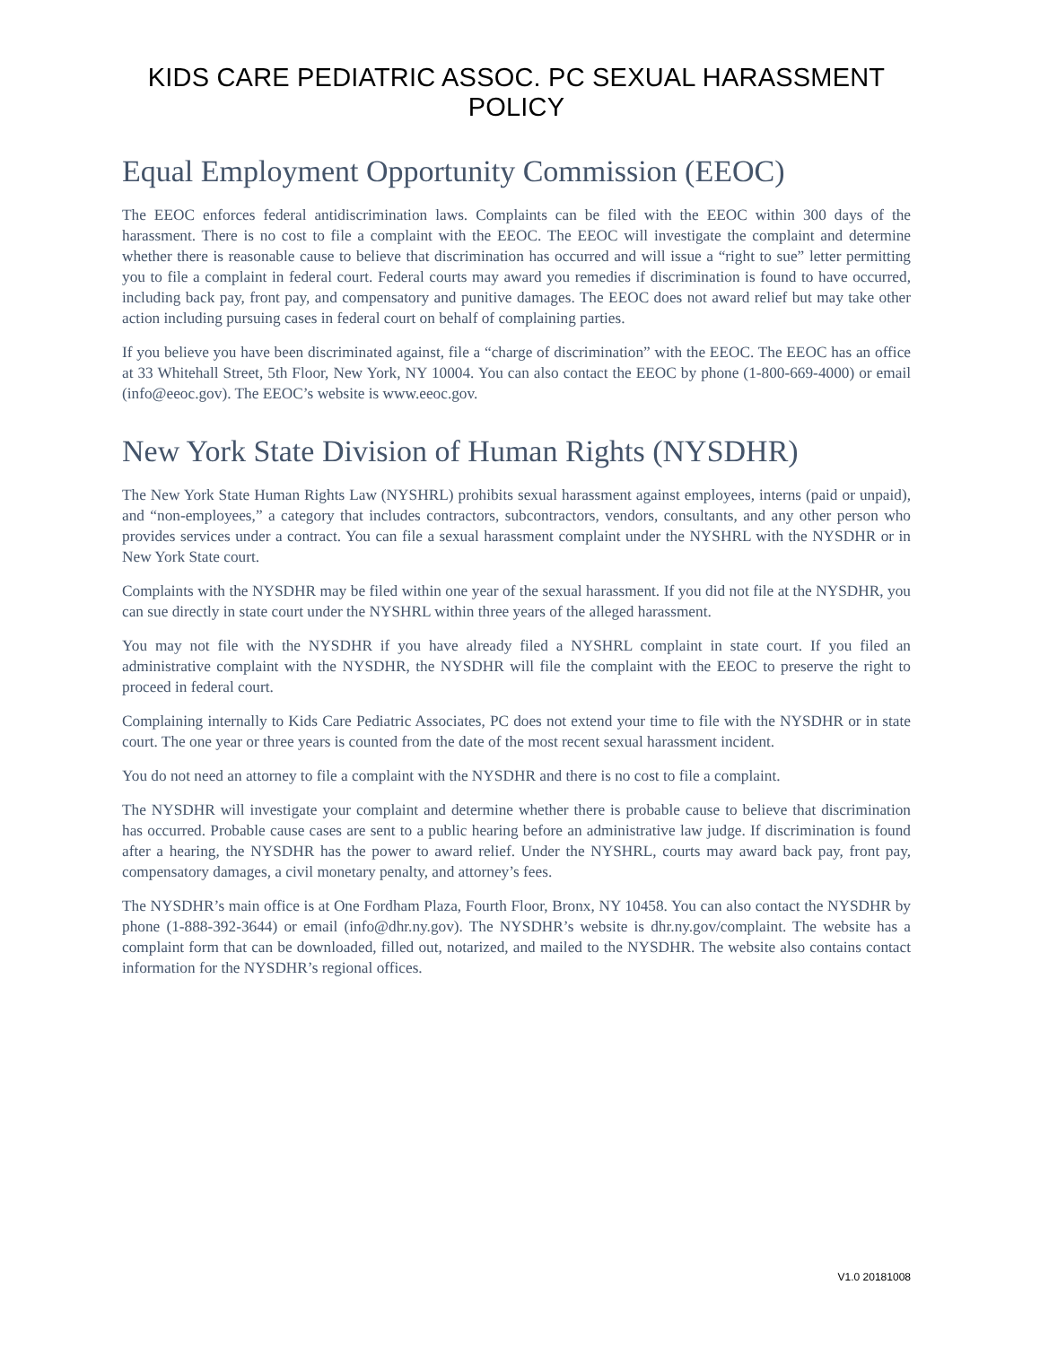KIDS CARE PEDIATRIC ASSOC. PC SEXUAL HARASSMENT POLICY
Equal Employment Opportunity Commission (EEOC)
The EEOC enforces federal antidiscrimination laws. Complaints can be filed with the EEOC within 300 days of the harassment. There is no cost to file a complaint with the EEOC. The EEOC will investigate the complaint and determine whether there is reasonable cause to believe that discrimination has occurred and will issue a “right to sue” letter permitting you to file a complaint in federal court. Federal courts may award you remedies if discrimination is found to have occurred, including back pay, front pay, and compensatory and punitive damages. The EEOC does not award relief but may take other action including pursuing cases in federal court on behalf of complaining parties.
If you believe you have been discriminated against, file a “charge of discrimination” with the EEOC. The EEOC has an office at 33 Whitehall Street, 5th Floor, New York, NY 10004. You can also contact the EEOC by phone (1-800-669-4000) or email (info@eeoc.gov). The EEOC’s website is www.eeoc.gov.
New York State Division of Human Rights (NYSDHR)
The New York State Human Rights Law (NYSHRL) prohibits sexual harassment against employees, interns (paid or unpaid), and “non-employees,” a category that includes contractors, subcontractors, vendors, consultants, and any other person who provides services under a contract. You can file a sexual harassment complaint under the NYSHRL with the NYSDHR or in New York State court.
Complaints with the NYSDHR may be filed within one year of the sexual harassment. If you did not file at the NYSDHR, you can sue directly in state court under the NYSHRL within three years of the alleged harassment.
You may not file with the NYSDHR if you have already filed a NYSHRL complaint in state court. If you filed an administrative complaint with the NYSDHR, the NYSDHR will file the complaint with the EEOC to preserve the right to proceed in federal court.
Complaining internally to Kids Care Pediatric Associates, PC does not extend your time to file with the NYSDHR or in state court. The one year or three years is counted from the date of the most recent sexual harassment incident.
You do not need an attorney to file a complaint with the NYSDHR and there is no cost to file a complaint.
The NYSDHR will investigate your complaint and determine whether there is probable cause to believe that discrimination has occurred. Probable cause cases are sent to a public hearing before an administrative law judge. If discrimination is found after a hearing, the NYSDHR has the power to award relief. Under the NYSHRL, courts may award back pay, front pay, compensatory damages, a civil monetary penalty, and attorney’s fees.
The NYSDHR’s main office is at One Fordham Plaza, Fourth Floor, Bronx, NY 10458. You can also contact the NYSDHR by phone (1-888-392-3644) or email (info@dhr.ny.gov). The NYSDHR’s website is dhr.ny.gov/complaint. The website has a complaint form that can be downloaded, filled out, notarized, and mailed to the NYSDHR. The website also contains contact information for the NYSDHR’s regional offices.
V1.0 20181008